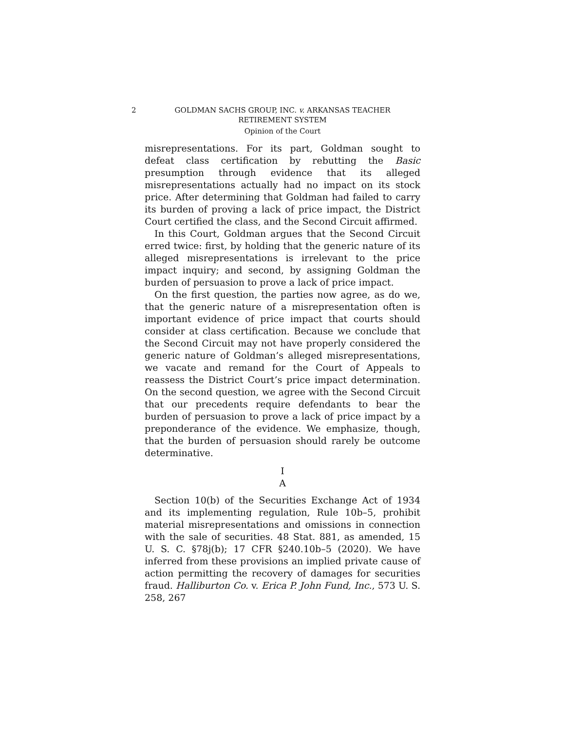2 GOLDMAN SACHS GROUP, INC. v. ARKANSAS TEACHER
RETIREMENT SYSTEM
Opinion of the Court
misrepresentations. For its part, Goldman sought to defeat class certification by rebutting the Basic presumption through evidence that its alleged misrepresentations actually had no impact on its stock price. After determining that Goldman had failed to carry its burden of proving a lack of price impact, the District Court certified the class, and the Second Circuit affirmed.
In this Court, Goldman argues that the Second Circuit erred twice: first, by holding that the generic nature of its alleged misrepresentations is irrelevant to the price impact inquiry; and second, by assigning Goldman the burden of persuasion to prove a lack of price impact.
On the first question, the parties now agree, as do we, that the generic nature of a misrepresentation often is important evidence of price impact that courts should consider at class certification. Because we conclude that the Second Circuit may not have properly considered the generic nature of Goldman’s alleged misrepresentations, we vacate and remand for the Court of Appeals to reassess the District Court’s price impact determination. On the second question, we agree with the Second Circuit that our precedents require defendants to bear the burden of persuasion to prove a lack of price impact by a preponderance of the evidence. We emphasize, though, that the burden of persuasion should rarely be outcome determinative.
I
A
Section 10(b) of the Securities Exchange Act of 1934 and its implementing regulation, Rule 10b–5, prohibit material misrepresentations and omissions in connection with the sale of securities. 48 Stat. 881, as amended, 15 U. S. C. §78j(b); 17 CFR §240.10b–5 (2020). We have inferred from these provisions an implied private cause of action permitting the recovery of damages for securities fraud. Halliburton Co. v. Erica P. John Fund, Inc., 573 U. S. 258, 267